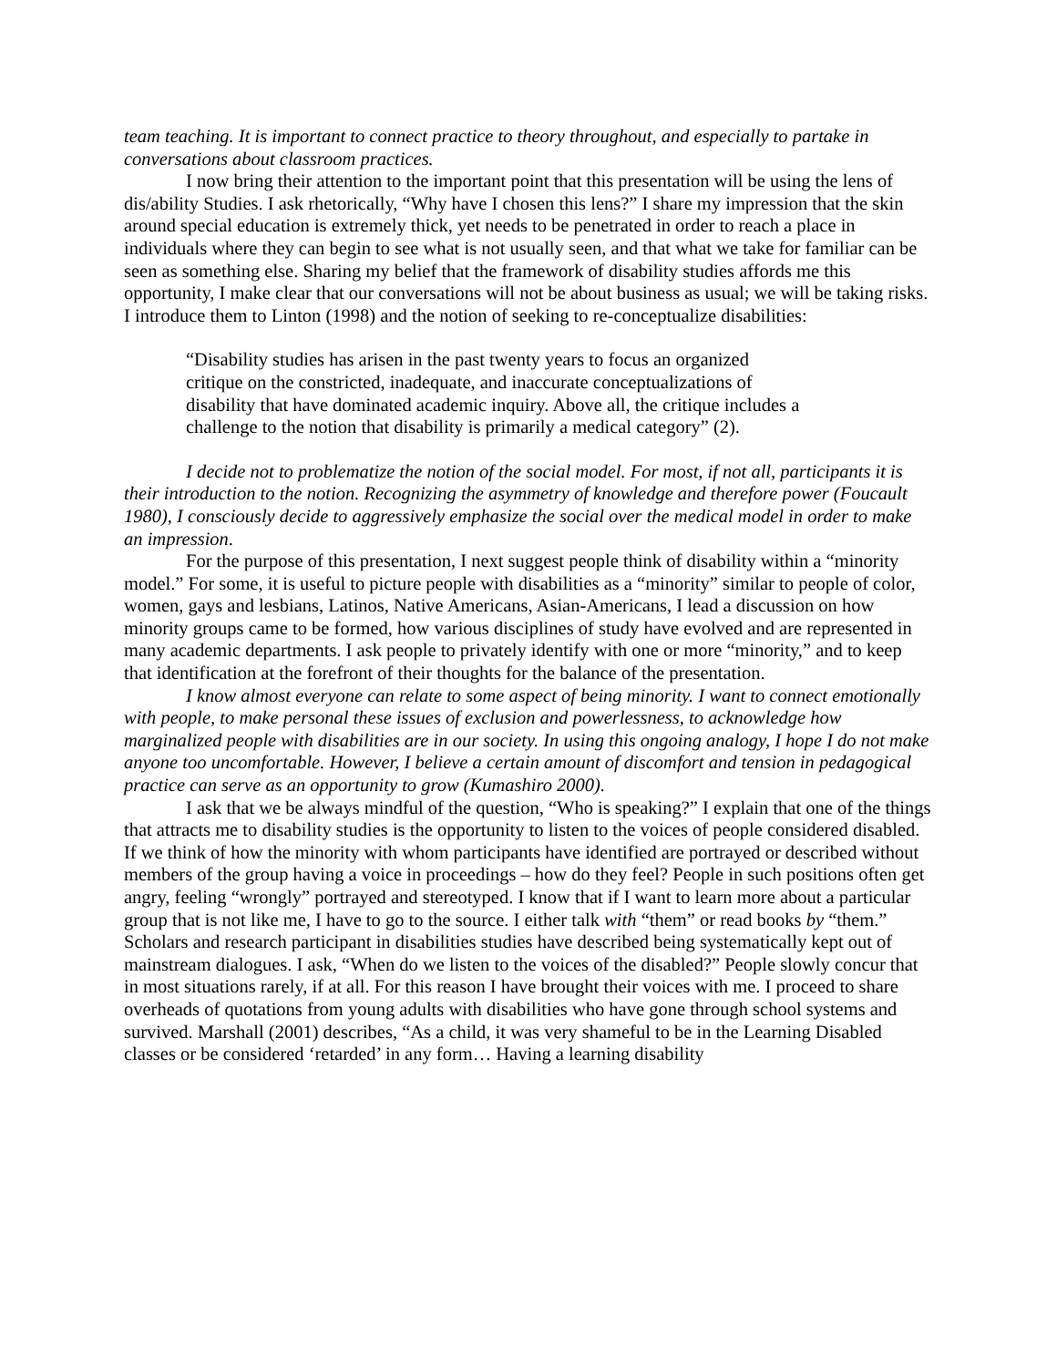team teaching. It is important to connect practice to theory throughout, and especially to partake in conversations about classroom practices.
I now bring their attention to the important point that this presentation will be using the lens of dis/ability Studies. I ask rhetorically, “Why have I chosen this lens?” I share my impression that the skin around special education is extremely thick, yet needs to be penetrated in order to reach a place in individuals where they can begin to see what is not usually seen, and that what we take for familiar can be seen as something else. Sharing my belief that the framework of disability studies affords me this opportunity, I make clear that our conversations will not be about business as usual; we will be taking risks. I introduce them to Linton (1998) and the notion of seeking to re-conceptualize disabilities:
“Disability studies has arisen in the past twenty years to focus an organized critique on the constricted, inadequate, and inaccurate conceptualizations of disability that have dominated academic inquiry. Above all, the critique includes a challenge to the notion that disability is primarily a medical category” (2).
I decide not to problematize the notion of the social model. For most, if not all, participants it is their introduction to the notion. Recognizing the asymmetry of knowledge and therefore power (Foucault 1980), I consciously decide to aggressively emphasize the social over the medical model in order to make an impression.
For the purpose of this presentation, I next suggest people think of disability within a “minority model.” For some, it is useful to picture people with disabilities as a “minority” similar to people of color, women, gays and lesbians, Latinos, Native Americans, Asian-Americans, I lead a discussion on how minority groups came to be formed, how various disciplines of study have evolved and are represented in many academic departments. I ask people to privately identify with one or more “minority,” and to keep that identification at the forefront of their thoughts for the balance of the presentation.
I know almost everyone can relate to some aspect of being minority. I want to connect emotionally with people, to make personal these issues of exclusion and powerlessness, to acknowledge how marginalized people with disabilities are in our society. In using this ongoing analogy, I hope I do not make anyone too uncomfortable. However, I believe a certain amount of discomfort and tension in pedagogical practice can serve as an opportunity to grow (Kumashiro 2000).
I ask that we be always mindful of the question, “Who is speaking?” I explain that one of the things that attracts me to disability studies is the opportunity to listen to the voices of people considered disabled. If we think of how the minority with whom participants have identified are portrayed or described without members of the group having a voice in proceedings – how do they feel? People in such positions often get angry, feeling “wrongly” portrayed and stereotyped. I know that if I want to learn more about a particular group that is not like me, I have to go to the source. I either talk with “them” or read books by “them.” Scholars and research participant in disabilities studies have described being systematically kept out of mainstream dialogues. I ask, “When do we listen to the voices of the disabled?” People slowly concur that in most situations rarely, if at all. For this reason I have brought their voices with me. I proceed to share overheads of quotations from young adults with disabilities who have gone through school systems and survived. Marshall (2001) describes, “As a child, it was very shameful to be in the Learning Disabled classes or be considered ‘retarded’ in any form… Having a learning disability